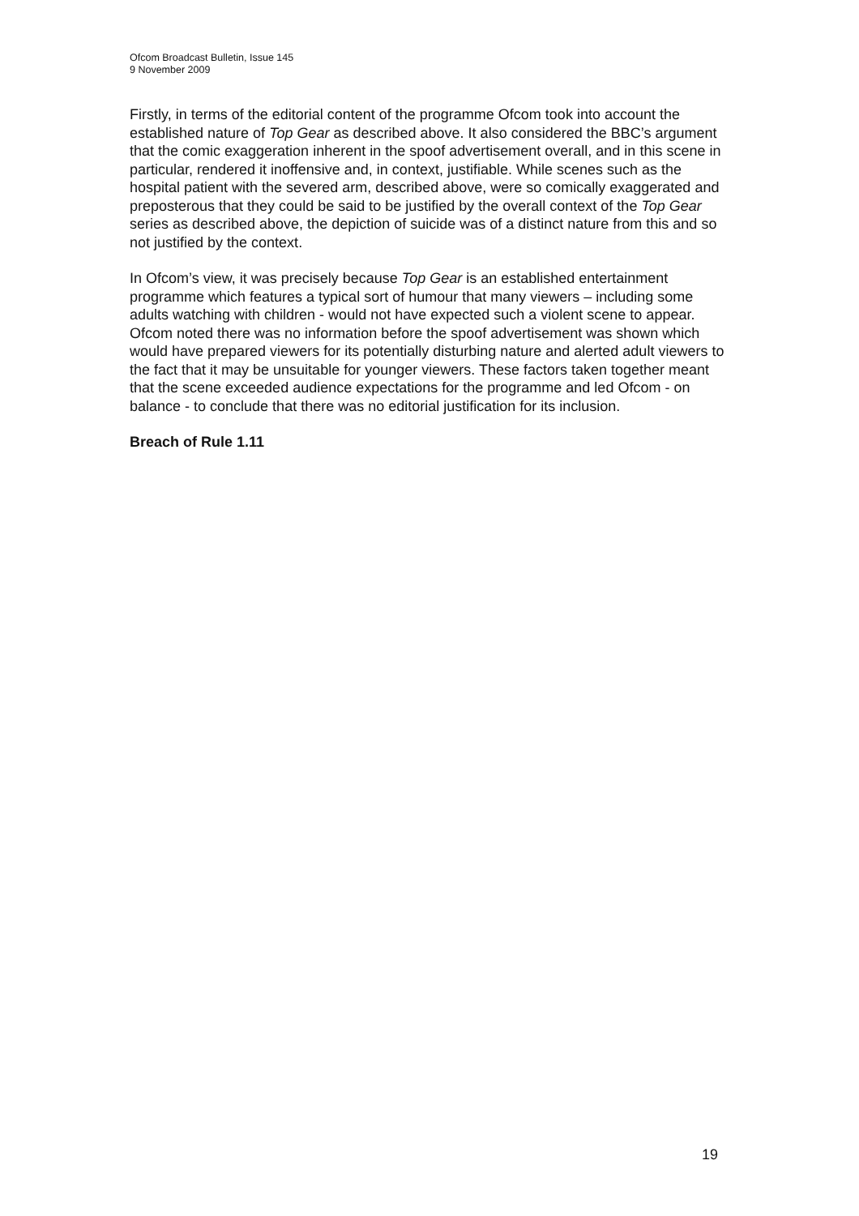Ofcom Broadcast Bulletin, Issue 145
9 November 2009
Firstly, in terms of the editorial content of the programme Ofcom took into account the established nature of Top Gear as described above. It also considered the BBC’s argument that the comic exaggeration inherent in the spoof advertisement overall, and in this scene in particular, rendered it inoffensive and, in context, justifiable. While scenes such as the hospital patient with the severed arm, described above, were so comically exaggerated and preposterous that they could be said to be justified by the overall context of the Top Gear series as described above, the depiction of suicide was of a distinct nature from this and so not justified by the context.
In Ofcom’s view, it was precisely because Top Gear is an established entertainment programme which features a typical sort of humour that many viewers – including some adults watching with children - would not have expected such a violent scene to appear. Ofcom noted there was no information before the spoof advertisement was shown which would have prepared viewers for its potentially disturbing nature and alerted adult viewers to the fact that it may be unsuitable for younger viewers. These factors taken together meant that the scene exceeded audience expectations for the programme and led Ofcom - on balance - to conclude that there was no editorial justification for its inclusion.
Breach of Rule 1.11
19